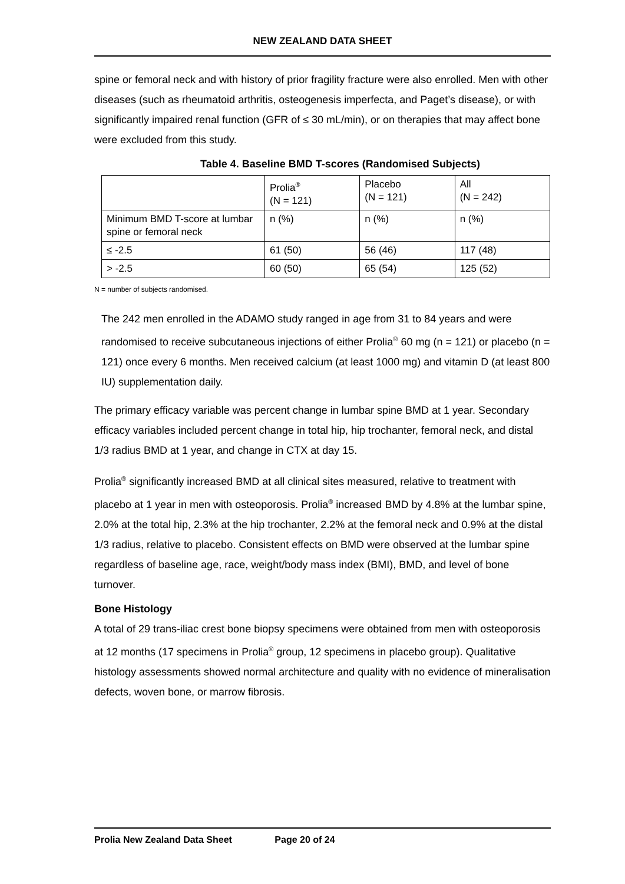NEW ZEALAND DATA SHEET
spine or femoral neck and with history of prior fragility fracture were also enrolled. Men with other diseases (such as rheumatoid arthritis, osteogenesis imperfecta, and Paget’s disease), or with significantly impaired renal function (GFR of ≤ 30 mL/min), or on therapies that may affect bone were excluded from this study.
Table 4. Baseline BMD T-scores (Randomised Subjects)
| | Prolia<sup>®</sup> (N = 121) | Placebo (N = 121) | All (N = 242) |
| Minimum BMD T-score at lumbar spine or femoral neck | n (%) | n (%) | n (%) |
| ≤ -2.5 | 61 (50) | 56 (46) | 117 (48) |
| > -2.5 | 60 (50) | 65 (54) | 125 (52) |
N = number of subjects randomised.
The 242 men enrolled in the ADAMO study ranged in age from 31 to 84 years and were randomised to receive subcutaneous injections of either Prolia<sup>®</sup> 60 mg (n = 121) or placebo (n = 121) once every 6 months. Men received calcium (at least 1000 mg) and vitamin D (at least 800 IU) supplementation daily.
The primary efficacy variable was percent change in lumbar spine BMD at 1 year. Secondary efficacy variables included percent change in total hip, hip trochanter, femoral neck, and distal 1/3 radius BMD at 1 year, and change in CTX at day 15.
Prolia<sup>®</sup> significantly increased BMD at all clinical sites measured, relative to treatment with placebo at 1 year in men with osteoporosis. Prolia<sup>®</sup> increased BMD by 4.8% at the lumbar spine, 2.0% at the total hip, 2.3% at the hip trochanter, 2.2% at the femoral neck and 0.9% at the distal 1/3 radius, relative to placebo. Consistent effects on BMD were observed at the lumbar spine regardless of baseline age, race, weight/body mass index (BMI), BMD, and level of bone turnover.
Bone Histology
A total of 29 trans-iliac crest bone biopsy specimens were obtained from men with osteoporosis at 12 months (17 specimens in Prolia<sup>®</sup> group, 12 specimens in placebo group). Qualitative histology assessments showed normal architecture and quality with no evidence of mineralisation defects, woven bone, or marrow fibrosis.
Prolia New Zealand Data Sheet Page 20 of 24